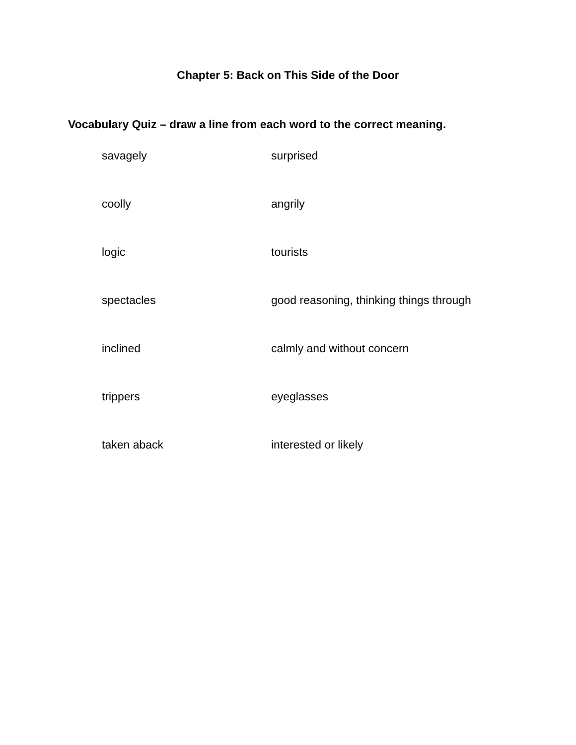Chapter 5: Back on This Side of the Door
Vocabulary Quiz – draw a line from each word to the correct meaning.
savagely surprised
coolly angrily
logic tourists
spectacles good reasoning, thinking things through
inclined calmly and without concern
trippers eyeglasses
taken aback interested or likely